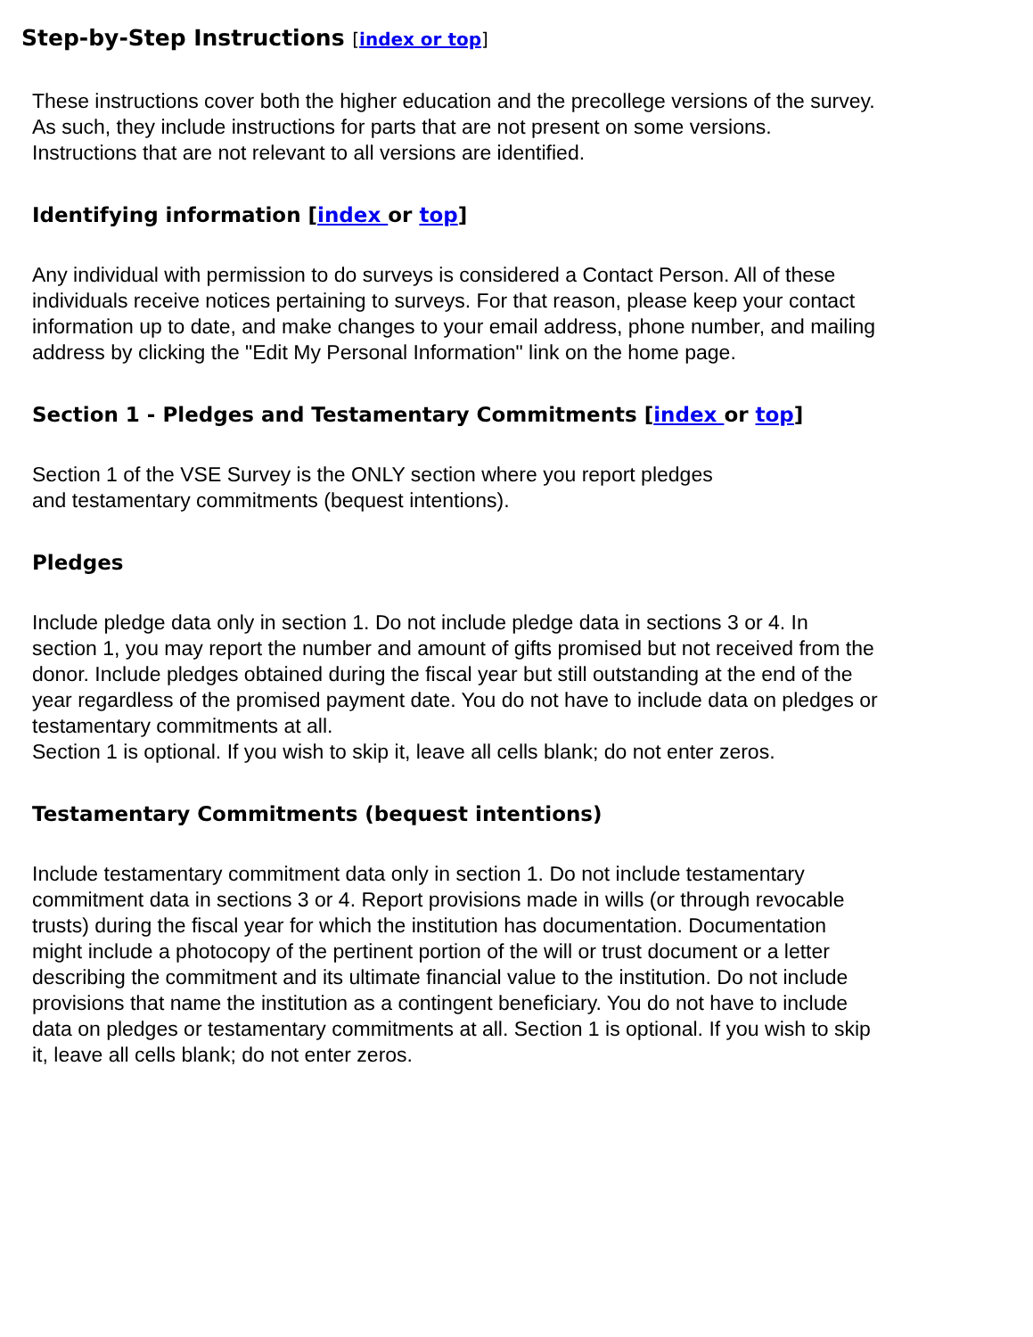Step-by-Step Instructions [index or top]
These instructions cover both the higher education and the precollege versions of the survey. As such, they include instructions for parts that are not present on some versions. Instructions that are not relevant to all versions are identified.
Identifying information [index or top]
Any individual with permission to do surveys is considered a Contact Person. All of these individuals receive notices pertaining to surveys. For that reason, please keep your contact information up to date, and make changes to your email address, phone number, and mailing address by clicking the "Edit My Personal Information" link on the home page.
Section 1 - Pledges and Testamentary Commitments [index or top]
Section 1 of the VSE Survey is the ONLY section where you report pledges
and testamentary commitments (bequest intentions).
Pledges
Include pledge data only in section 1. Do not include pledge data in sections 3 or 4. In section 1, you may report the number and amount of gifts promised but not received from the donor. Include pledges obtained during the fiscal year but still outstanding at the end of the year regardless of the promised payment date. You do not have to include data on pledges or testamentary commitments at all.
Section 1 is optional. If you wish to skip it, leave all cells blank; do not enter zeros.
Testamentary Commitments (bequest intentions)
Include testamentary commitment data only in section 1. Do not include testamentary commitment data in sections 3 or 4. Report provisions made in wills (or through revocable trusts) during the fiscal year for which the institution has documentation. Documentation might include a photocopy of the pertinent portion of the will or trust document or a letter describing the commitment and its ultimate financial value to the institution. Do not include provisions that name the institution as a contingent beneficiary. You do not have to include data on pledges or testamentary commitments at all. Section 1 is optional. If you wish to skip it, leave all cells blank; do not enter zeros.